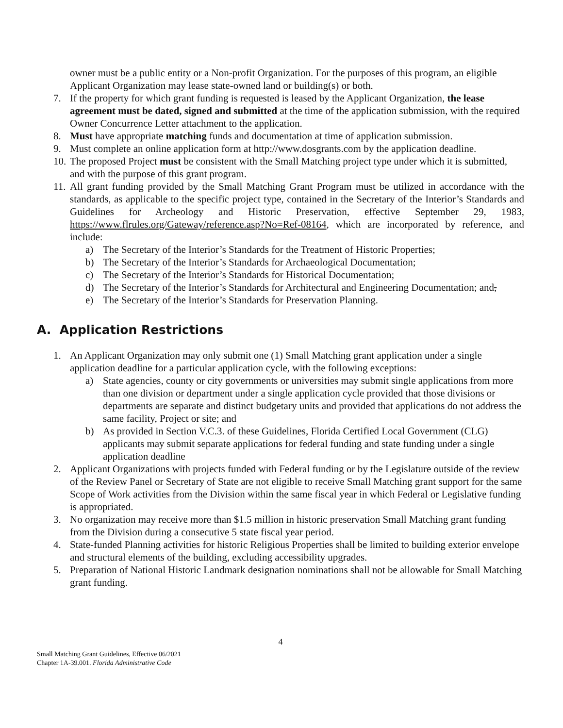owner must be a public entity or a Non-profit Organization. For the purposes of this program, an eligible Applicant Organization may lease state-owned land or building(s) or both.
7. If the property for which grant funding is requested is leased by the Applicant Organization, the lease agreement must be dated, signed and submitted at the time of the application submission, with the required Owner Concurrence Letter attachment to the application.
8. Must have appropriate matching funds and documentation at time of application submission.
9. Must complete an online application form at http://www.dosgrants.com by the application deadline.
10. The proposed Project must be consistent with the Small Matching project type under which it is submitted, and with the purpose of this grant program.
11. All grant funding provided by the Small Matching Grant Program must be utilized in accordance with the standards, as applicable to the specific project type, contained in the Secretary of the Interior’s Standards and Guidelines for Archeology and Historic Preservation, effective September 29, 1983, https://www.flrules.org/Gateway/reference.asp?No=Ref-08164, which are incorporated by reference, and include:
a) The Secretary of the Interior’s Standards for the Treatment of Historic Properties;
b) The Secretary of the Interior’s Standards for Archaeological Documentation;
c) The Secretary of the Interior’s Standards for Historical Documentation;
d) The Secretary of the Interior’s Standards for Architectural and Engineering Documentation; and,
e) The Secretary of the Interior’s Standards for Preservation Planning.
A. Application Restrictions
1. An Applicant Organization may only submit one (1) Small Matching grant application under a single application deadline for a particular application cycle, with the following exceptions:
a) State agencies, county or city governments or universities may submit single applications from more than one division or department under a single application cycle provided that those divisions or departments are separate and distinct budgetary units and provided that applications do not address the same facility, Project or site; and
b) As provided in Section V.C.3. of these Guidelines, Florida Certified Local Government (CLG) applicants may submit separate applications for federal funding and state funding under a single application deadline
2. Applicant Organizations with projects funded with Federal funding or by the Legislature outside of the review of the Review Panel or Secretary of State are not eligible to receive Small Matching grant support for the same Scope of Work activities from the Division within the same fiscal year in which Federal or Legislative funding is appropriated.
3. No organization may receive more than $1.5 million in historic preservation Small Matching grant funding from the Division during a consecutive 5 state fiscal year period.
4. State-funded Planning activities for historic Religious Properties shall be limited to building exterior envelope and structural elements of the building, excluding accessibility upgrades.
5. Preparation of National Historic Landmark designation nominations shall not be allowable for Small Matching grant funding.
4
Small Matching Grant Guidelines, Effective 06/2021
Chapter 1A-39.001. Florida Administrative Code